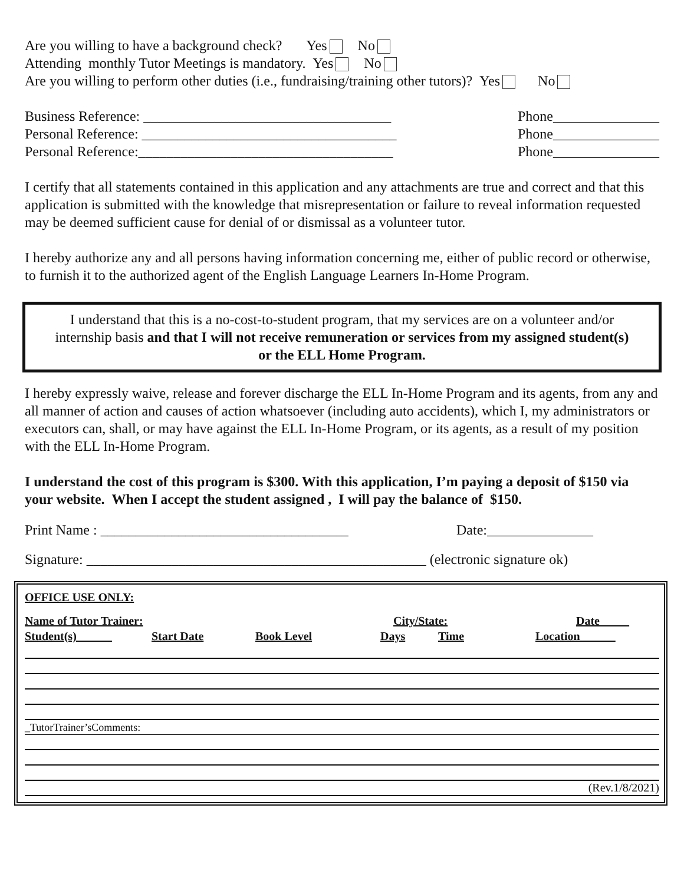Are you willing to have a background check? Yes No
Attending monthly Tutor Meetings is mandatory. Yes No
Are you willing to perform other duties (i.e., fundraising/training other tutors)? Yes No
Business Reference: ___________________________________ Phone_______________
Personal Reference: ____________________________________ Phone_______________
Personal Reference:____________________________________ Phone_______________
I certify that all statements contained in this application and any attachments are true and correct and that this application is submitted with the knowledge that misrepresentation or failure to reveal information requested may be deemed sufficient cause for denial of or dismissal as a volunteer tutor.
I hereby authorize any and all persons having information concerning me, either of public record or otherwise, to furnish it to the authorized agent of the English Language Learners In-Home Program.
I understand that this is a no-cost-to-student program, that my services are on a volunteer and/or internship basis and that I will not receive remuneration or services from my assigned student(s) or the ELL Home Program.
I hereby expressly waive, release and forever discharge the ELL In-Home Program and its agents, from any and all manner of action and causes of action whatsoever (including auto accidents), which I, my administrators or executors can, shall, or may have against the ELL In-Home Program, or its agents, as a result of my position with the ELL In-Home Program.
I understand the cost of this program is $300. With this application, I’m paying a deposit of $150 via your website. When I accept the student assigned , I will pay the balance of $150.
Print Name : ___________________________________ Date:_______________
Signature: ________________________________________________ (electronic signature ok)
OFFICE USE ONLY:
Name of Tutor Trainer: City/State: Date_____
Student(s)______ Start Date Book Level Days Time Location______
_TutorTrainer’sComments:
(Rev.1/8/2021)